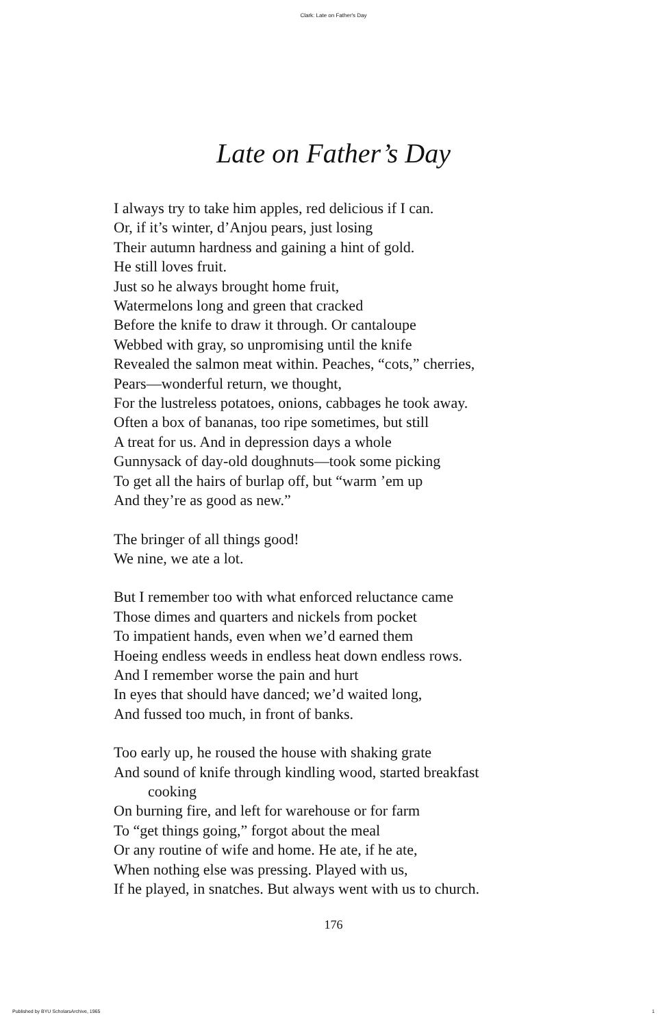Clark: Late on Father's Day
Late on Father’s Day
I always try to take him apples, red delicious if I can.
Or, if it’s winter, d’Anjou pears, just losing
Their autumn hardness and gaining a hint of gold.
He still loves fruit.
Just so he always brought home fruit,
Watermelons long and green that cracked
Before the knife to draw it through. Or cantaloupe
Webbed with gray, so unpromising until the knife
Revealed the salmon meat within. Peaches, “cots,” cherries,
Pears—wonderful return, we thought,
For the lustreless potatoes, onions, cabbages he took away.
Often a box of bananas, too ripe sometimes, but still
A treat for us. And in depression days a whole
Gunnysack of day-old doughnuts—took some picking
To get all the hairs of burlap off, but “warm ’em up
And they’re as good as new.”
The bringer of all things good!
We nine, we ate a lot.
But I remember too with what enforced reluctance came
Those dimes and quarters and nickels from pocket
To impatient hands, even when we’d earned them
Hoeing endless weeds in endless heat down endless rows.
And I remember worse the pain and hurt
In eyes that should have danced; we’d waited long,
And fussed too much, in front of banks.
Too early up, he roused the house with shaking grate
And sound of knife through kindling wood, started breakfast
cooking
On burning fire, and left for warehouse or for farm
To “get things going,” forgot about the meal
Or any routine of wife and home. He ate, if he ate,
When nothing else was pressing. Played with us,
If he played, in snatches. But always went with us to church.
176
Published by BYU ScholarsArchive, 1965 1